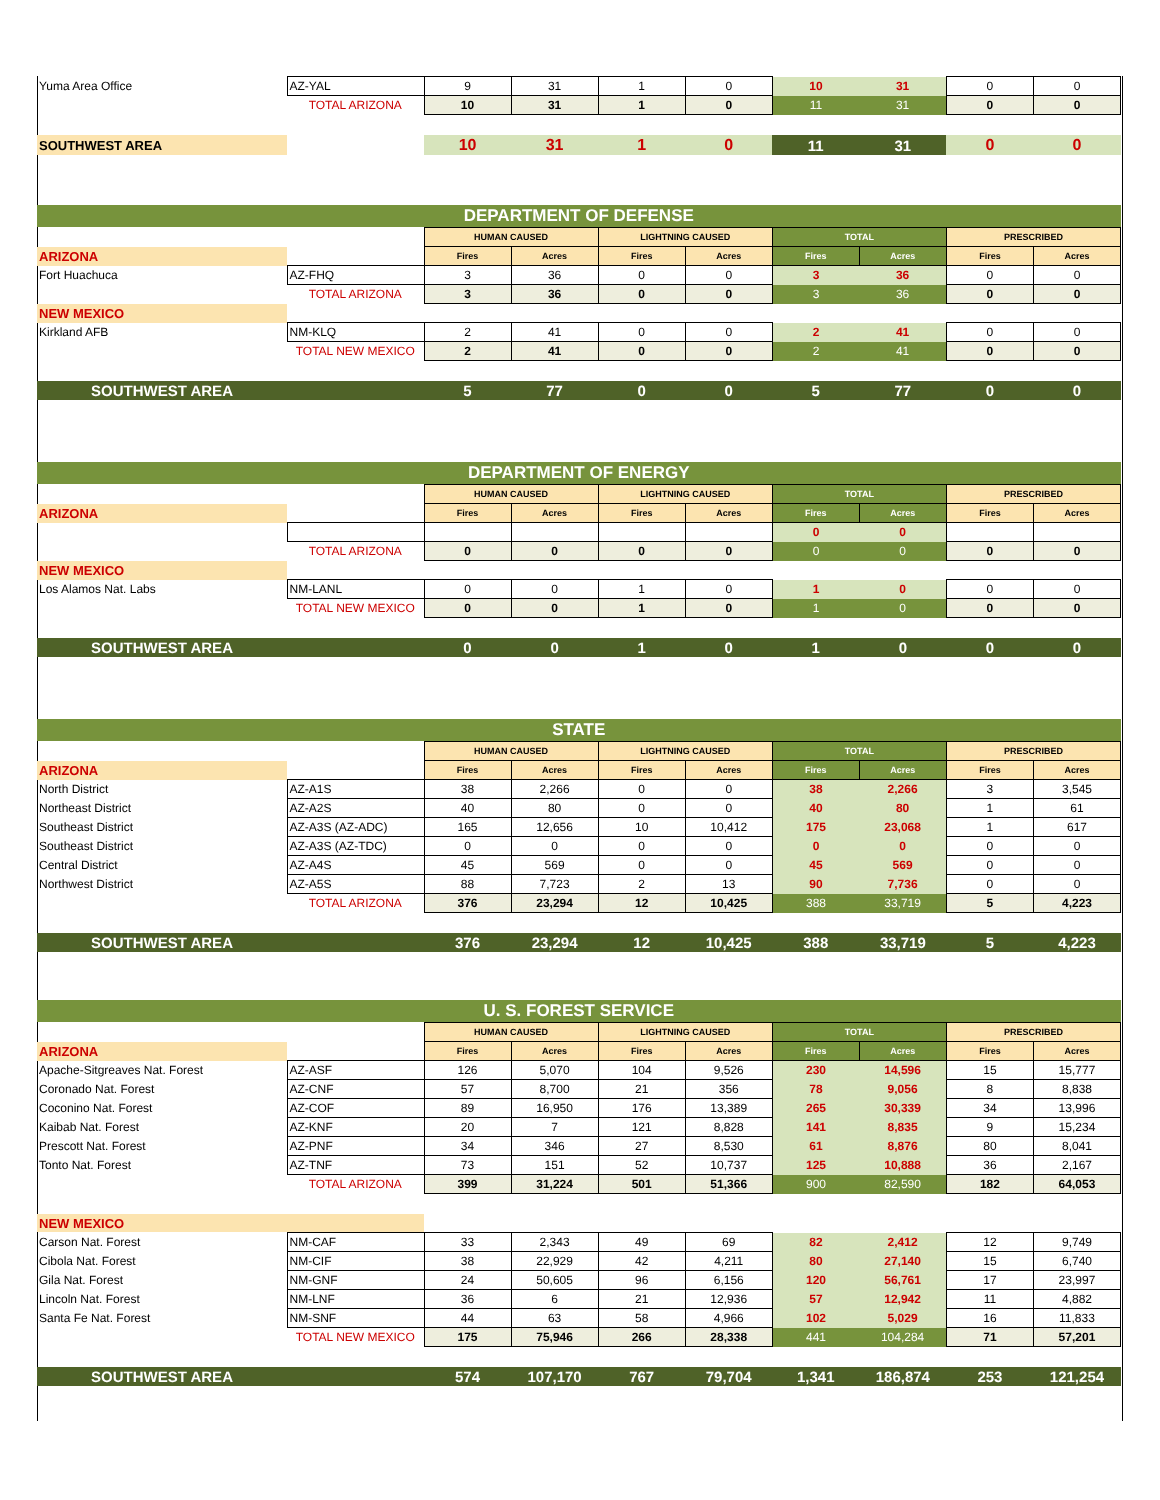| Yuma Area Office | AZ-YAL | 9 | 31 | 1 | 0 | 10 | 31 | 0 | 0 |
| | TOTAL ARIZONA | 10 | 31 | 1 | 0 | 11 | 31 | 0 | 0 |
| SOUTHWEST AREA | | 10 | 31 | 1 | 0 | 11 | 31 | 0 | 0 |
| DEPARTMENT OF DEFENSE | | | | | | | | | |
| | | HUMAN CAUSED | | LIGHTNING CAUSED | | TOTAL | | PRESCRIBED | |
| ARIZONA | | Fires | Acres | Fires | Acres | Fires | Acres | Fires | Acres |
| Fort Huachuca | AZ-FHQ | 3 | 36 | 0 | 0 | 3 | 36 | 0 | 0 |
| | TOTAL ARIZONA | 3 | 36 | 0 | 0 | 3 | 36 | 0 | 0 |
| NEW MEXICO | | | | | | | | | |
| Kirkland AFB | NM-KLQ | 2 | 41 | 0 | 0 | 2 | 41 | 0 | 0 |
| | TOTAL NEW MEXICO | 2 | 41 | 0 | 0 | 2 | 41 | 0 | 0 |
| SOUTHWEST AREA | | 5 | 77 | 0 | 0 | 5 | 77 | 0 | 0 |
| DEPARTMENT OF ENERGY | | | | | | | | | |
| | | HUMAN CAUSED | | LIGHTNING CAUSED | | TOTAL | | PRESCRIBED | |
| ARIZONA | | Fires | Acres | Fires | Acres | Fires | Acres | Fires | Acres |
| | | | | | | 0 | 0 | | |
| | TOTAL ARIZONA | 0 | 0 | 0 | 0 | 0 | 0 | 0 | 0 |
| NEW MEXICO | | | | | | | | | |
| Los Alamos Nat. Labs | NM-LANL | 0 | 0 | 1 | 0 | 1 | 0 | 0 | 0 |
| | TOTAL NEW MEXICO | 0 | 0 | 1 | 0 | 1 | 0 | 0 | 0 |
| SOUTHWEST AREA | | 0 | 0 | 1 | 0 | 1 | 0 | 0 | 0 |
| STATE | | | | | | | | | |
| | | HUMAN CAUSED | | LIGHTNING CAUSED | | TOTAL | | PRESCRIBED | |
| ARIZONA | | Fires | Acres | Fires | Acres | Fires | Acres | Fires | Acres |
| North District | AZ-A1S | 38 | 2,266 | 0 | 0 | 38 | 2,266 | 3 | 3,545 |
| Northeast District | AZ-A2S | 40 | 80 | 0 | 0 | 40 | 80 | 1 | 61 |
| Southeast District | AZ-A3S (AZ-ADC) | 165 | 12,656 | 10 | 10,412 | 175 | 23,068 | 1 | 617 |
| Southeast District | AZ-A3S (AZ-TDC) | 0 | 0 | 0 | 0 | 0 | 0 | 0 | 0 |
| Central District | AZ-A4S | 45 | 569 | 0 | 0 | 45 | 569 | 0 | 0 |
| Northwest District | AZ-A5S | 88 | 7,723 | 2 | 13 | 90 | 7,736 | 0 | 0 |
| | TOTAL ARIZONA | 376 | 23,294 | 12 | 10,425 | 388 | 33,719 | 5 | 4,223 |
| SOUTHWEST AREA | | 376 | 23,294 | 12 | 10,425 | 388 | 33,719 | 5 | 4,223 |
| U. S. FOREST SERVICE | | | | | | | | | |
| | | HUMAN CAUSED | | LIGHTNING CAUSED | | TOTAL | | PRESCRIBED | |
| ARIZONA | | Fires | Acres | Fires | Acres | Fires | Acres | Fires | Acres |
| Apache-Sitgreaves Nat. Forest | AZ-ASF | 126 | 5,070 | 104 | 9,526 | 230 | 14,596 | 15 | 15,777 |
| Coronado Nat. Forest | AZ-CNF | 57 | 8,700 | 21 | 356 | 78 | 9,056 | 8 | 8,838 |
| Coconino Nat. Forest | AZ-COF | 89 | 16,950 | 176 | 13,389 | 265 | 30,339 | 34 | 13,996 |
| Kaibab Nat. Forest | AZ-KNF | 20 | 7 | 121 | 8,828 | 141 | 8,835 | 9 | 15,234 |
| Prescott Nat. Forest | AZ-PNF | 34 | 346 | 27 | 8,530 | 61 | 8,876 | 80 | 8,041 |
| Tonto Nat. Forest | AZ-TNF | 73 | 151 | 52 | 10,737 | 125 | 10,888 | 36 | 2,167 |
| | TOTAL ARIZONA | 399 | 31,224 | 501 | 51,366 | 900 | 82,590 | 182 | 64,053 |
| NEW MEXICO | | | | | | | | | |
| Carson Nat. Forest | NM-CAF | 33 | 2,343 | 49 | 69 | 82 | 2,412 | 12 | 9,749 |
| Cibola Nat. Forest | NM-CIF | 38 | 22,929 | 42 | 4,211 | 80 | 27,140 | 15 | 6,740 |
| Gila Nat. Forest | NM-GNF | 24 | 50,605 | 96 | 6,156 | 120 | 56,761 | 17 | 23,997 |
| Lincoln Nat. Forest | NM-LNF | 36 | 6 | 21 | 12,936 | 57 | 12,942 | 11 | 4,882 |
| Santa Fe Nat. Forest | NM-SNF | 44 | 63 | 58 | 4,966 | 102 | 5,029 | 16 | 11,833 |
| | TOTAL NEW MEXICO | 175 | 75,946 | 266 | 28,338 | 441 | 104,284 | 71 | 57,201 |
| SOUTHWEST AREA | | 574 | 107,170 | 767 | 79,704 | 1,341 | 186,874 | 253 | 121,254 |